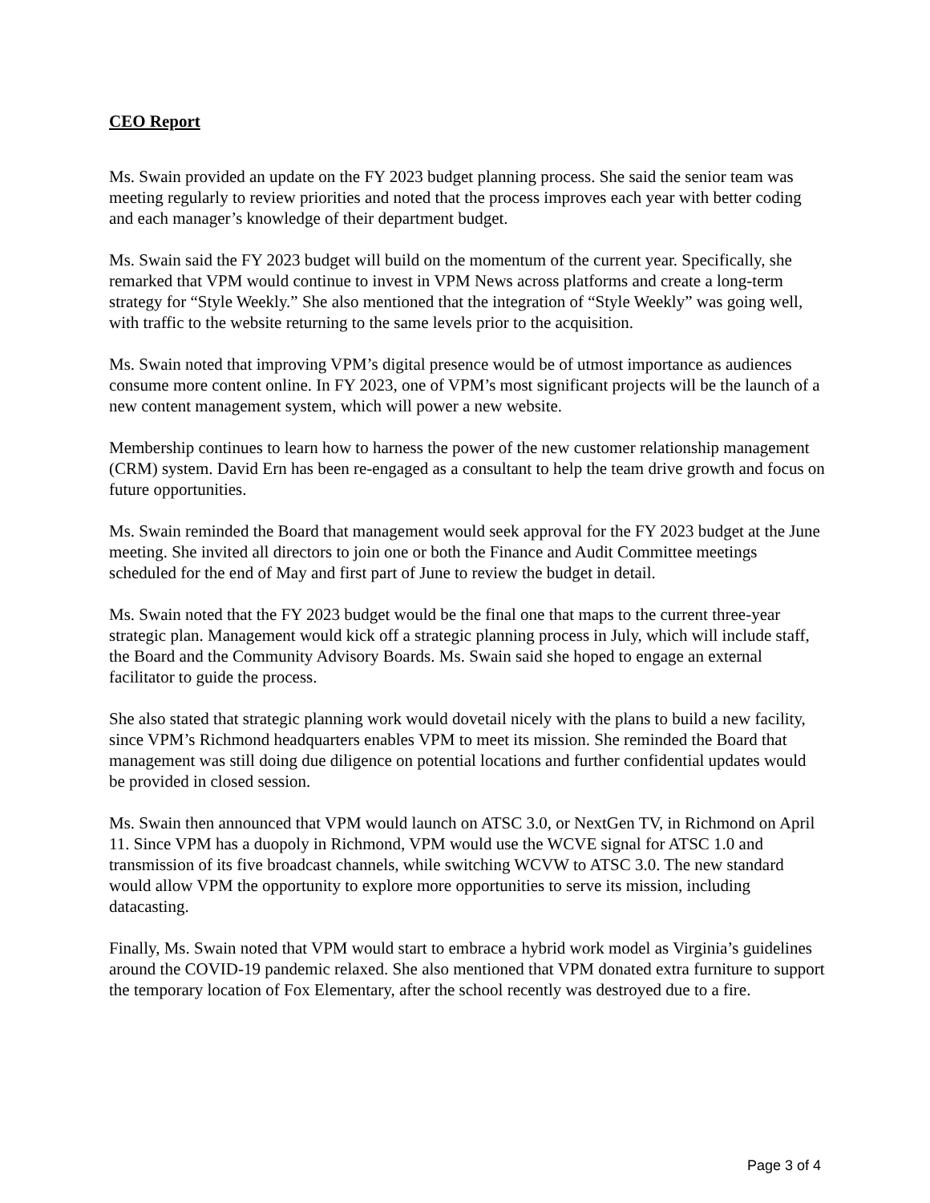CEO Report
Ms. Swain provided an update on the FY 2023 budget planning process. She said the senior team was meeting regularly to review priorities and noted that the process improves each year with better coding and each manager’s knowledge of their department budget.
Ms. Swain said the FY 2023 budget will build on the momentum of the current year. Specifically, she remarked that VPM would continue to invest in VPM News across platforms and create a long-term strategy for “Style Weekly.” She also mentioned that the integration of “Style Weekly” was going well, with traffic to the website returning to the same levels prior to the acquisition.
Ms. Swain noted that improving VPM’s digital presence would be of utmost importance as audiences consume more content online. In FY 2023, one of VPM’s most significant projects will be the launch of a new content management system, which will power a new website.
Membership continues to learn how to harness the power of the new customer relationship management (CRM) system. David Ern has been re-engaged as a consultant to help the team drive growth and focus on future opportunities.
Ms. Swain reminded the Board that management would seek approval for the FY 2023 budget at the June meeting. She invited all directors to join one or both the Finance and Audit Committee meetings scheduled for the end of May and first part of June to review the budget in detail.
Ms. Swain noted that the FY 2023 budget would be the final one that maps to the current three-year strategic plan. Management would kick off a strategic planning process in July, which will include staff, the Board and the Community Advisory Boards. Ms. Swain said she hoped to engage an external facilitator to guide the process.
She also stated that strategic planning work would dovetail nicely with the plans to build a new facility, since VPM’s Richmond headquarters enables VPM to meet its mission. She reminded the Board that management was still doing due diligence on potential locations and further confidential updates would be provided in closed session.
Ms. Swain then announced that VPM would launch on ATSC 3.0, or NextGen TV, in Richmond on April 11. Since VPM has a duopoly in Richmond, VPM would use the WCVE signal for ATSC 1.0 and transmission of its five broadcast channels, while switching WCVW to ATSC 3.0. The new standard would allow VPM the opportunity to explore more opportunities to serve its mission, including datacasting.
Finally, Ms. Swain noted that VPM would start to embrace a hybrid work model as Virginia’s guidelines around the COVID-19 pandemic relaxed. She also mentioned that VPM donated extra furniture to support the temporary location of Fox Elementary, after the school recently was destroyed due to a fire.
Page 3 of 4